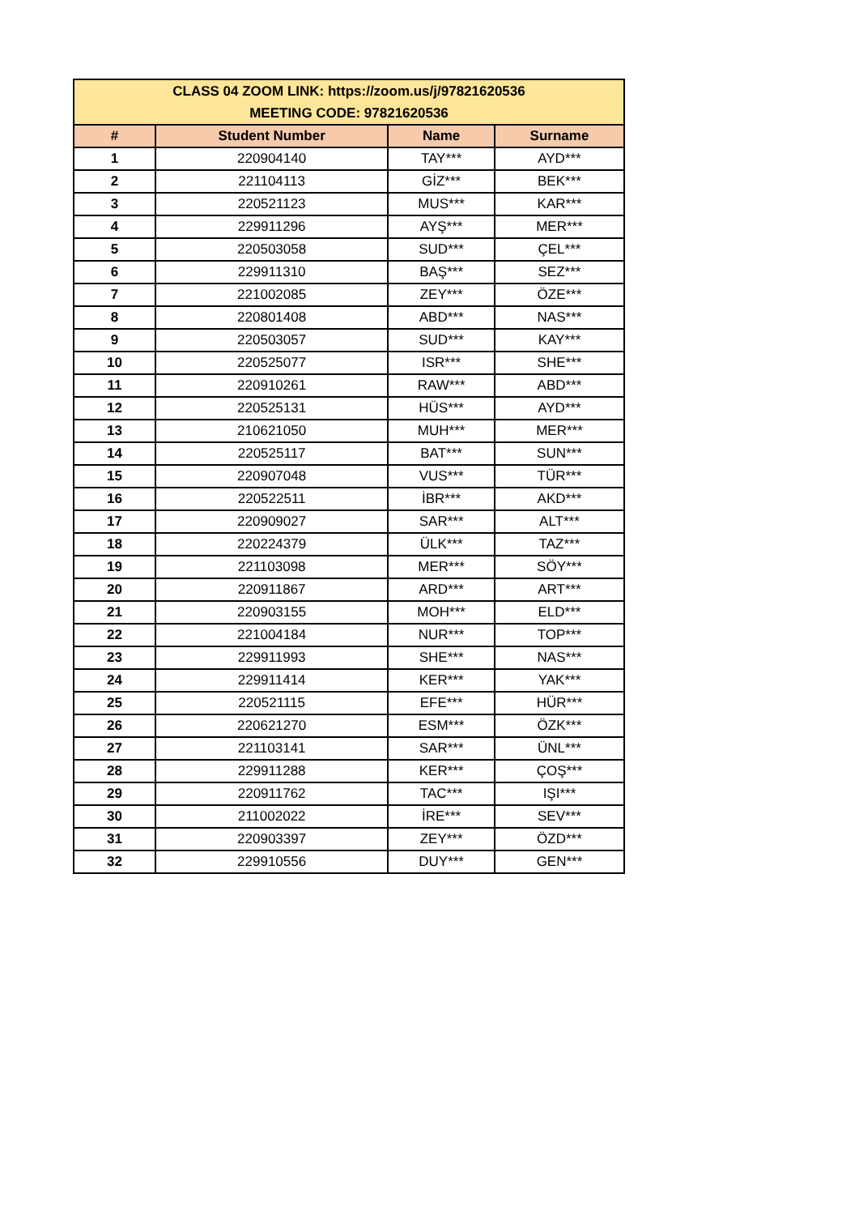| CLASS 04 ZOOM LINK: https://zoom.us/j/97821620536 MEETING CODE: 97821620536 | | | |
| # | Student Number | Name | Surname |
| 1 | 220904140 | TAY*** | AYD*** |
| 2 | 221104113 | GİZ*** | BEK*** |
| 3 | 220521123 | MUS*** | KAR*** |
| 4 | 229911296 | AYŞ*** | MER*** |
| 5 | 220503058 | SUD*** | ÇEL*** |
| 6 | 229911310 | BAŞ*** | SEZ*** |
| 7 | 221002085 | ZEY*** | ÖZE*** |
| 8 | 220801408 | ABD*** | NAS*** |
| 9 | 220503057 | SUD*** | KAY*** |
| 10 | 220525077 | ISR*** | SHE*** |
| 11 | 220910261 | RAW*** | ABD*** |
| 12 | 220525131 | HÜS*** | AYD*** |
| 13 | 210621050 | MUH*** | MER*** |
| 14 | 220525117 | BAT*** | SUN*** |
| 15 | 220907048 | VUS*** | TÜR*** |
| 16 | 220522511 | İBR*** | AKD*** |
| 17 | 220909027 | SAR*** | ALT*** |
| 18 | 220224379 | ÜLK*** | TAZ*** |
| 19 | 221103098 | MER*** | SÖY*** |
| 20 | 220911867 | ARD*** | ART*** |
| 21 | 220903155 | MOH*** | ELD*** |
| 22 | 221004184 | NUR*** | TOP*** |
| 23 | 229911993 | SHE*** | NAS*** |
| 24 | 229911414 | KER*** | YAK*** |
| 25 | 220521115 | EFE*** | HÜR*** |
| 26 | 220621270 | ESM*** | ÖZK*** |
| 27 | 221103141 | SAR*** | ÜNL*** |
| 28 | 229911288 | KER*** | ÇOŞ*** |
| 29 | 220911762 | TAC*** | IŞI*** |
| 30 | 211002022 | İRE*** | SEV*** |
| 31 | 220903397 | ZEY*** | ÖZD*** |
| 32 | 229910556 | DUY*** | GEN*** |